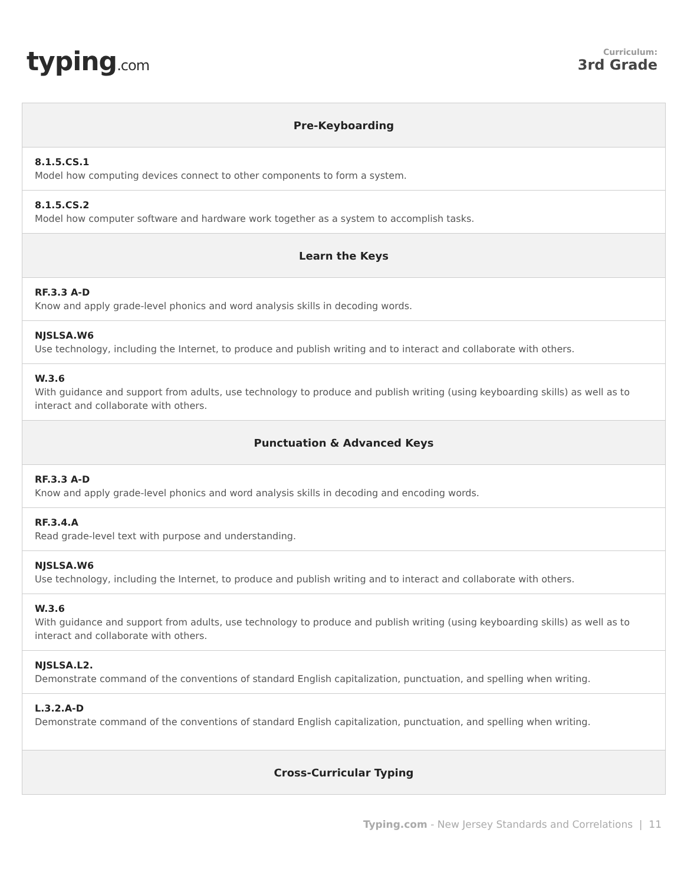typing.com
Curriculum:
3rd Grade
| Pre-Keyboarding |
| --- |
| 8.1.5.CS.1 Model how computing devices connect to other components to form a system. |
| 8.1.5.CS.2 Model how computer software and hardware work together as a system to accomplish tasks. |
| Learn the Keys |
| RF.3.3 A-D Know and apply grade-level phonics and word analysis skills in decoding words. |
| NJSLSA.W6 Use technology, including the Internet, to produce and publish writing and to interact and collaborate with others. |
| W.3.6 With guidance and support from adults, use technology to produce and publish writing (using keyboarding skills) as well as to interact and collaborate with others. |
| Punctuation & Advanced Keys |
| RF.3.3 A-D Know and apply grade-level phonics and word analysis skills in decoding and encoding words. |
| RF.3.4.A Read grade-level text with purpose and understanding. |
| NJSLSA.W6 Use technology, including the Internet, to produce and publish writing and to interact and collaborate with others. |
| W.3.6 With guidance and support from adults, use technology to produce and publish writing (using keyboarding skills) as well as to interact and collaborate with others. |
| NJSLSA.L2. Demonstrate command of the conventions of standard English capitalization, punctuation, and spelling when writing. |
| L.3.2.A-D Demonstrate command of the conventions of standard English capitalization, punctuation, and spelling when writing. |
| Cross-Curricular Typing |
Typing.com - New Jersey Standards and Correlations | 11